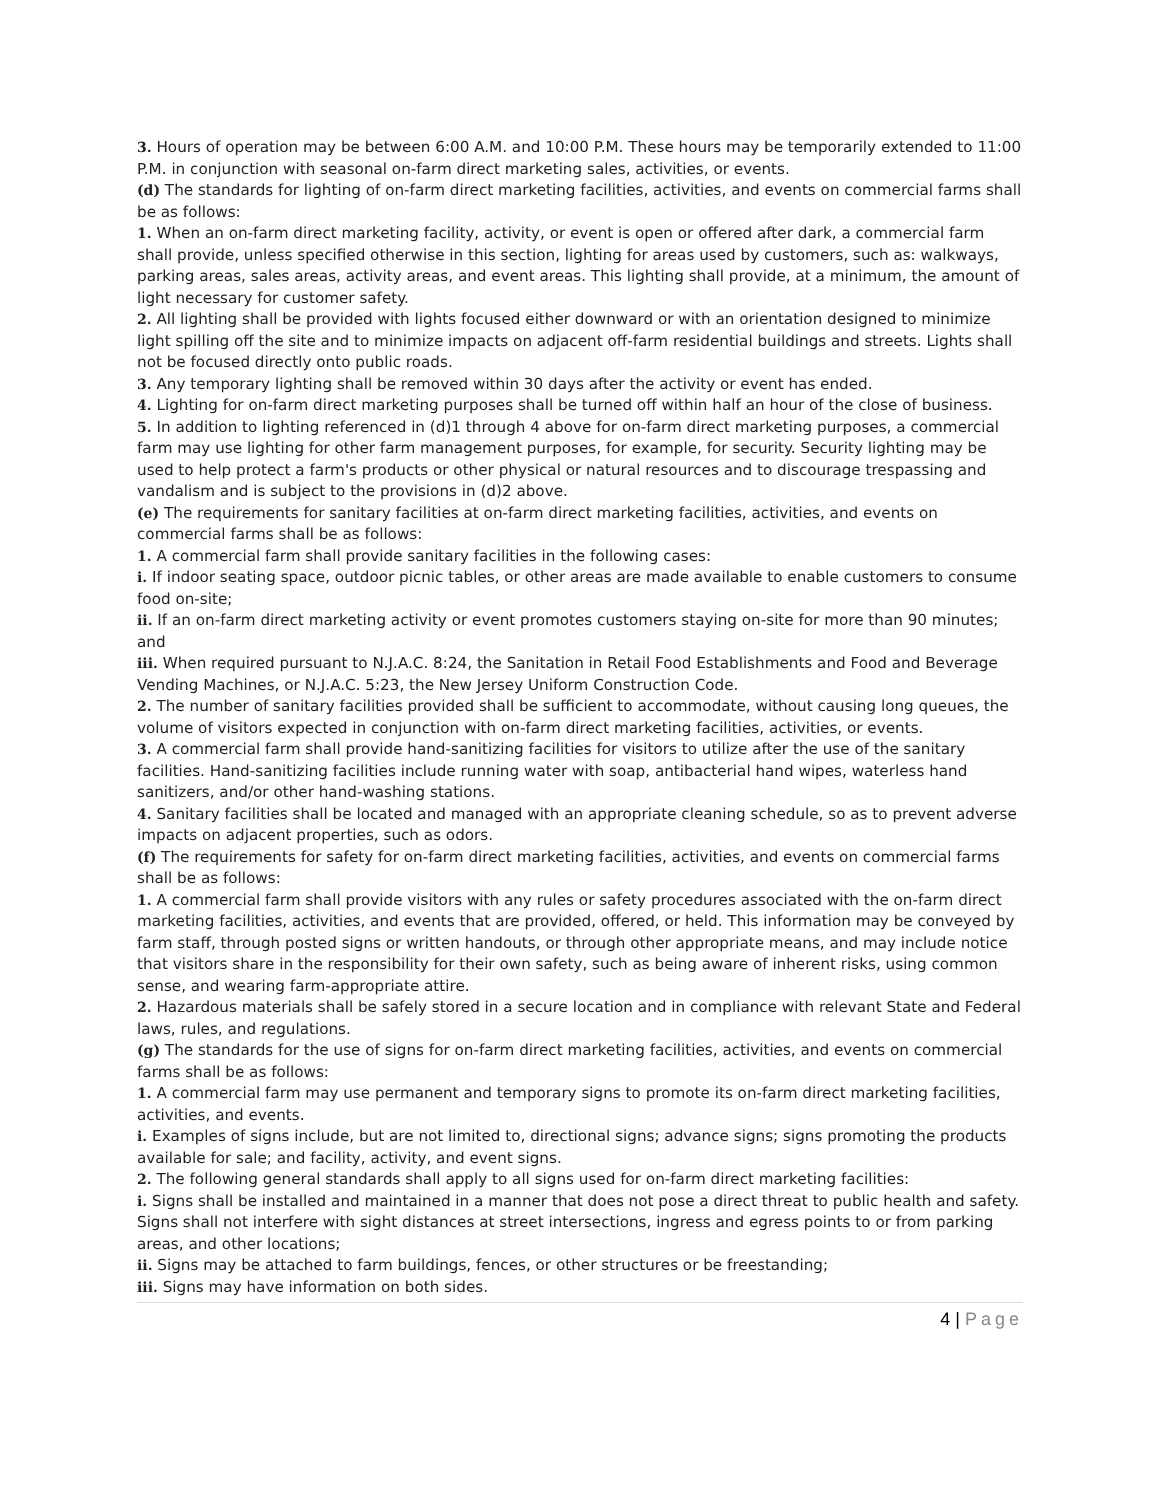3. Hours of operation may be between 6:00 A.M. and 10:00 P.M. These hours may be temporarily extended to 11:00 P.M. in conjunction with seasonal on-farm direct marketing sales, activities, or events.
(d) The standards for lighting of on-farm direct marketing facilities, activities, and events on commercial farms shall be as follows:
1. When an on-farm direct marketing facility, activity, or event is open or offered after dark, a commercial farm shall provide, unless specified otherwise in this section, lighting for areas used by customers, such as: walkways, parking areas, sales areas, activity areas, and event areas. This lighting shall provide, at a minimum, the amount of light necessary for customer safety.
2. All lighting shall be provided with lights focused either downward or with an orientation designed to minimize light spilling off the site and to minimize impacts on adjacent off-farm residential buildings and streets. Lights shall not be focused directly onto public roads.
3. Any temporary lighting shall be removed within 30 days after the activity or event has ended.
4. Lighting for on-farm direct marketing purposes shall be turned off within half an hour of the close of business.
5. In addition to lighting referenced in (d)1 through 4 above for on-farm direct marketing purposes, a commercial farm may use lighting for other farm management purposes, for example, for security. Security lighting may be used to help protect a farm's products or other physical or natural resources and to discourage trespassing and vandalism and is subject to the provisions in (d)2 above.
(e) The requirements for sanitary facilities at on-farm direct marketing facilities, activities, and events on commercial farms shall be as follows:
1. A commercial farm shall provide sanitary facilities in the following cases:
i. If indoor seating space, outdoor picnic tables, or other areas are made available to enable customers to consume food on-site;
ii. If an on-farm direct marketing activity or event promotes customers staying on-site for more than 90 minutes; and
iii. When required pursuant to N.J.A.C. 8:24, the Sanitation in Retail Food Establishments and Food and Beverage Vending Machines, or N.J.A.C. 5:23, the New Jersey Uniform Construction Code.
2. The number of sanitary facilities provided shall be sufficient to accommodate, without causing long queues, the volume of visitors expected in conjunction with on-farm direct marketing facilities, activities, or events.
3. A commercial farm shall provide hand-sanitizing facilities for visitors to utilize after the use of the sanitary facilities. Hand-sanitizing facilities include running water with soap, antibacterial hand wipes, waterless hand sanitizers, and/or other hand-washing stations.
4. Sanitary facilities shall be located and managed with an appropriate cleaning schedule, so as to prevent adverse impacts on adjacent properties, such as odors.
(f) The requirements for safety for on-farm direct marketing facilities, activities, and events on commercial farms shall be as follows:
1. A commercial farm shall provide visitors with any rules or safety procedures associated with the on-farm direct marketing facilities, activities, and events that are provided, offered, or held. This information may be conveyed by farm staff, through posted signs or written handouts, or through other appropriate means, and may include notice that visitors share in the responsibility for their own safety, such as being aware of inherent risks, using common sense, and wearing farm-appropriate attire.
2. Hazardous materials shall be safely stored in a secure location and in compliance with relevant State and Federal laws, rules, and regulations.
(g) The standards for the use of signs for on-farm direct marketing facilities, activities, and events on commercial farms shall be as follows:
1. A commercial farm may use permanent and temporary signs to promote its on-farm direct marketing facilities, activities, and events.
i. Examples of signs include, but are not limited to, directional signs; advance signs; signs promoting the products available for sale; and facility, activity, and event signs.
2. The following general standards shall apply to all signs used for on-farm direct marketing facilities:
i. Signs shall be installed and maintained in a manner that does not pose a direct threat to public health and safety. Signs shall not interfere with sight distances at street intersections, ingress and egress points to or from parking areas, and other locations;
ii. Signs may be attached to farm buildings, fences, or other structures or be freestanding;
iii. Signs may have information on both sides.
4 | Page